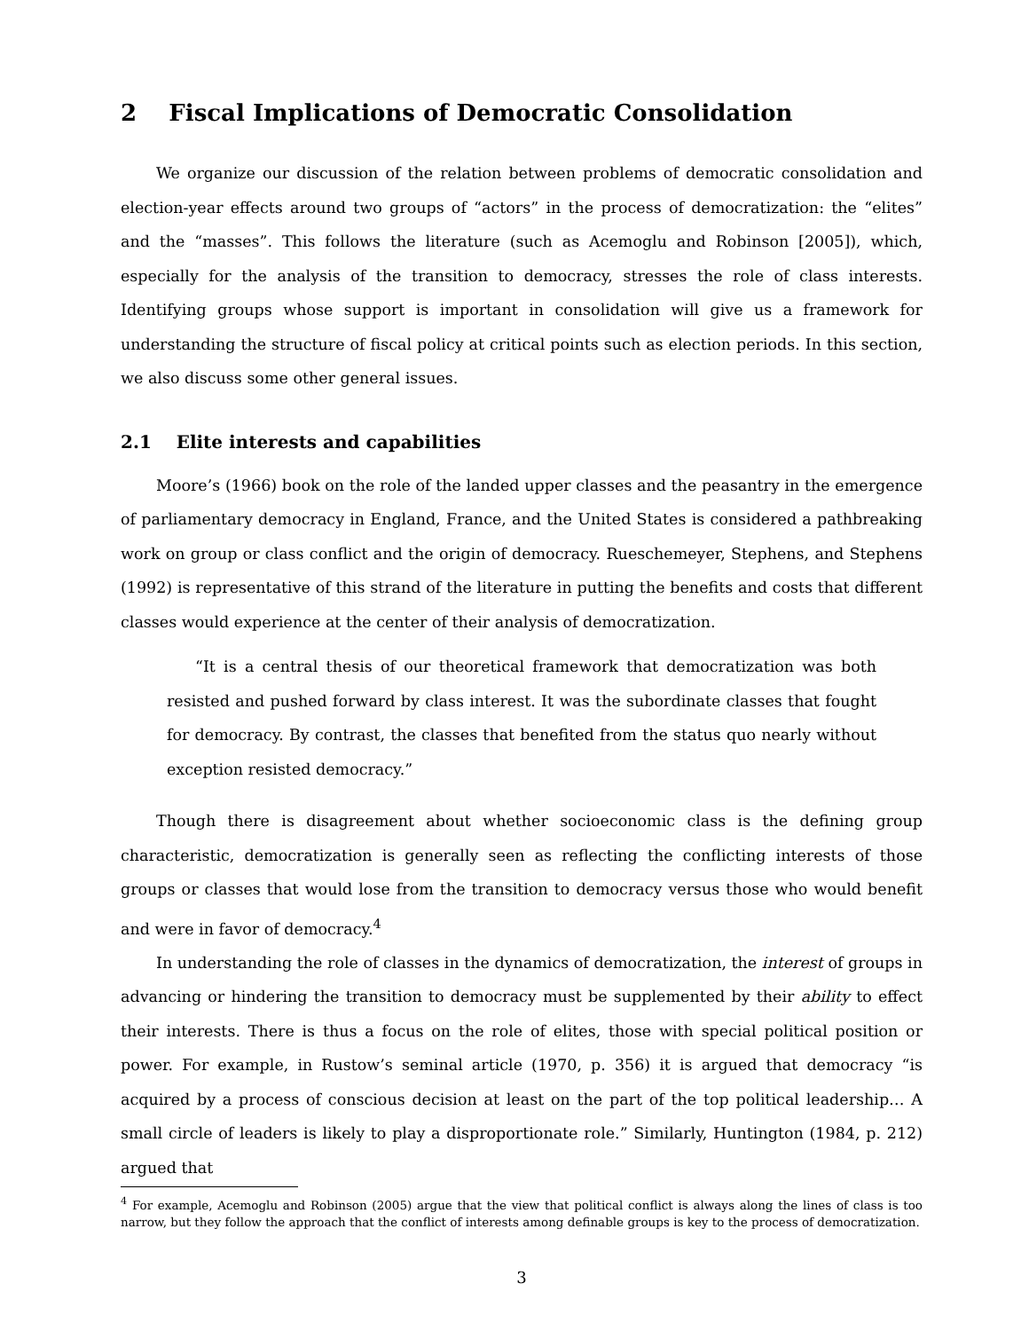2 Fiscal Implications of Democratic Consolidation
We organize our discussion of the relation between problems of democratic consolidation and election-year effects around two groups of “actors” in the process of democratization: the “elites” and the “masses”. This follows the literature (such as Acemoglu and Robinson [2005]), which, especially for the analysis of the transition to democracy, stresses the role of class interests. Identifying groups whose support is important in consolidation will give us a framework for understanding the structure of fiscal policy at critical points such as election periods. In this section, we also discuss some other general issues.
2.1 Elite interests and capabilities
Moore’s (1966) book on the role of the landed upper classes and the peasantry in the emergence of parliamentary democracy in England, France, and the United States is considered a pathbreaking work on group or class conflict and the origin of democracy. Rueschemeyer, Stephens, and Stephens (1992) is representative of this strand of the literature in putting the benefits and costs that different classes would experience at the center of their analysis of democratization.
“It is a central thesis of our theoretical framework that democratization was both resisted and pushed forward by class interest. It was the subordinate classes that fought for democracy. By contrast, the classes that benefited from the status quo nearly without exception resisted democracy.”
Though there is disagreement about whether socioeconomic class is the defining group characteristic, democratization is generally seen as reflecting the conflicting interests of those groups or classes that would lose from the transition to democracy versus those who would benefit and were in favor of democracy.<sup>4</sup>
In understanding the role of classes in the dynamics of democratization, the interest of groups in advancing or hindering the transition to democracy must be supplemented by their ability to effect their interests. There is thus a focus on the role of elites, those with special political position or power. For example, in Rustow’s seminal article (1970, p. 356) it is argued that democracy “is acquired by a process of conscious decision at least on the part of the top political leadership… A small circle of leaders is likely to play a disproportionate role.” Similarly, Huntington (1984, p. 212) argued that
<sup>4</sup> For example, Acemoglu and Robinson (2005) argue that the view that political conflict is always along the lines of class is too narrow, but they follow the approach that the conflict of interests among definable groups is key to the process of democratization.
3